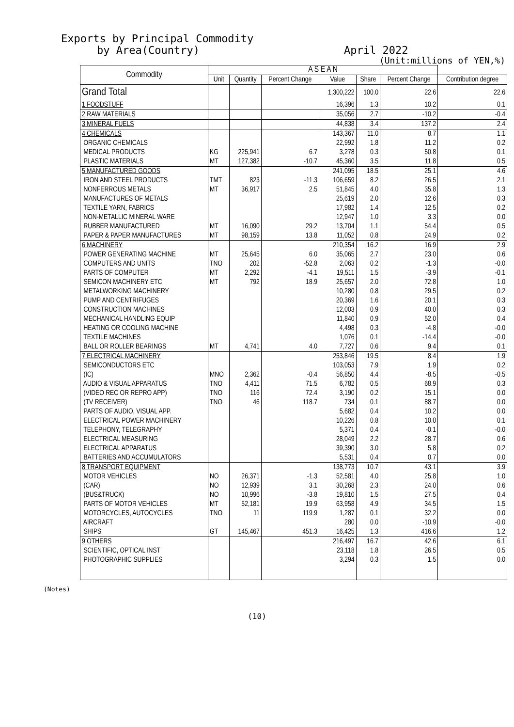Exports by Principal Commodity
by Area(Country) April 2022
(Unit:millions of YEN,%)
| Commodity | A S E A N | | | | | | |
| --- | --- | --- | --- | --- | --- | --- | --- |
| | Unit | Quantity | Percent Change | Value | Share | Percent Change | Contribution degree |
| Grand Total | | | | 1,300,222 | 100.0 | 22.6 | 22.6 |
| 1 FOODSTUFF | | | | 16,396 | 1.3 | 10.2 | 0.1 |
| 2 RAW MATERIALS | | | | 35,056 | 2.7 | -10.2 | -0.4 |
| 3 MINERAL FUELS | | | | 44,838 | 3.4 | 137.2 | 2.4 |
| 4 CHEMICALS | | | | 143,367 | 11.0 | 8.7 | 1.1 |
| ORGANIC CHEMICALS | | | | 22,992 | 1.8 | 11.2 | 0.2 |
| MEDICAL PRODUCTS | KG | 225,941 | 6.7 | 3,278 | 0.3 | 50.8 | 0.1 |
| PLASTIC MATERIALS | MT | 127,382 | -10.7 | 45,360 | 3.5 | 11.8 | 0.5 |
| 5 MANUFACTURED GOODS | | | | 241,095 | 18.5 | 25.1 | 4.6 |
| IRON AND STEEL PRODUCTS | TMT | 823 | -11.3 | 106,659 | 8.2 | 26.5 | 2.1 |
| NONFERROUS METALS | MT | 36,917 | 2.5 | 51,845 | 4.0 | 35.8 | 1.3 |
| MANUFACTURES OF METALS | | | | 25,619 | 2.0 | 12.6 | 0.3 |
| TEXTILE YARN, FABRICS | | | | 17,982 | 1.4 | 12.5 | 0.2 |
| NON-METALLIC MINERAL WARE | | | | 12,947 | 1.0 | 3.3 | 0.0 |
| RUBBER MANUFACTURED | MT | 16,090 | 29.2 | 13,704 | 1.1 | 54.4 | 0.5 |
| PAPER & PAPER MANUFACTURES | MT | 98,159 | 13.8 | 11,052 | 0.8 | 24.9 | 0.2 |
| 6 MACHINERY | | | | 210,354 | 16.2 | 16.9 | 2.9 |
| POWER GENERATING MACHINE | MT | 25,645 | 6.0 | 35,065 | 2.7 | 23.0 | 0.6 |
| COMPUTERS AND UNITS | TNO | 202 | -52.8 | 2,063 | 0.2 | -1.3 | -0.0 |
| PARTS OF COMPUTER | MT | 2,292 | -4.1 | 19,511 | 1.5 | -3.9 | -0.1 |
| SEMICON MACHINERY ETC | MT | 792 | 18.9 | 25,657 | 2.0 | 72.8 | 1.0 |
| METALWORKING MACHINERY | | | | 10,280 | 0.8 | 29.5 | 0.2 |
| PUMP AND CENTRIFUGES | | | | 20,369 | 1.6 | 20.1 | 0.3 |
| CONSTRUCTION MACHINES | | | | 12,003 | 0.9 | 40.0 | 0.3 |
| MECHANICAL HANDLING EQUIP | | | | 11,840 | 0.9 | 52.0 | 0.4 |
| HEATING OR COOLING MACHINE | | | | 4,498 | 0.3 | -4.8 | -0.0 |
| TEXTILE MACHINES | | | | 1,076 | 0.1 | -14.4 | -0.0 |
| BALL OR ROLLER BEARINGS | MT | 4,741 | 4.0 | 7,727 | 0.6 | 9.4 | 0.1 |
| 7 ELECTRICAL MACHINERY | | | | 253,846 | 19.5 | 8.4 | 1.9 |
| SEMICONDUCTORS ETC | | | | 103,053 | 7.9 | 1.9 | 0.2 |
| (IC) | MNO | 2,362 | -0.4 | 56,850 | 4.4 | -8.5 | -0.5 |
| AUDIO & VISUAL APPARATUS | TNO | 4,411 | 71.5 | 6,782 | 0.5 | 68.9 | 0.3 |
| (VIDEO REC OR REPRO APP) | TNO | 116 | 72.4 | 3,190 | 0.2 | 15.1 | 0.0 |
| (TV RECEIVER) | TNO | 46 | 118.7 | 734 | 0.1 | 88.7 | 0.0 |
| PARTS OF AUDIO, VISUAL APP. | | | | 5,682 | 0.4 | 10.2 | 0.0 |
| ELECTRICAL POWER MACHINERY | | | | 10,226 | 0.8 | 10.0 | 0.1 |
| TELEPHONY, TELEGRAPHY | | | | 5,371 | 0.4 | -0.1 | -0.0 |
| ELECTRICAL MEASURING | | | | 28,049 | 2.2 | 28.7 | 0.6 |
| ELECTRICAL APPARATUS | | | | 39,390 | 3.0 | 5.8 | 0.2 |
| BATTERIES AND ACCUMULATORS | | | | 5,531 | 0.4 | 0.7 | 0.0 |
| 8 TRANSPORT EQUIPMENT | | | | 138,773 | 10.7 | 43.1 | 3.9 |
| MOTOR VEHICLES | NO | 26,371 | -1.3 | 52,581 | 4.0 | 25.8 | 1.0 |
| (CAR) | NO | 12,939 | 3.1 | 30,268 | 2.3 | 24.0 | 0.6 |
| (BUS&TRUCK) | NO | 10,996 | -3.8 | 19,810 | 1.5 | 27.5 | 0.4 |
| PARTS OF MOTOR VEHICLES | MT | 52,181 | 19.9 | 63,958 | 4.9 | 34.5 | 1.5 |
| MOTORCYCLES, AUTOCYCLES | TNO | 11 | 119.9 | 1,287 | 0.1 | 32.2 | 0.0 |
| AIRCRAFT | | | | 280 | 0.0 | -10.9 | -0.0 |
| SHIPS | GT | 145,467 | 451.3 | 16,425 | 1.3 | 416.6 | 1.2 |
| 9 OTHERS | | | | 216,497 | 16.7 | 42.6 | 6.1 |
| SCIENTIFIC, OPTICAL INST | | | | 23,118 | 1.8 | 26.5 | 0.5 |
| PHOTOGRAPHIC SUPPLIES | | | | 3,294 | 0.3 | 1.5 | 0.0 |
(Notes)
(10)